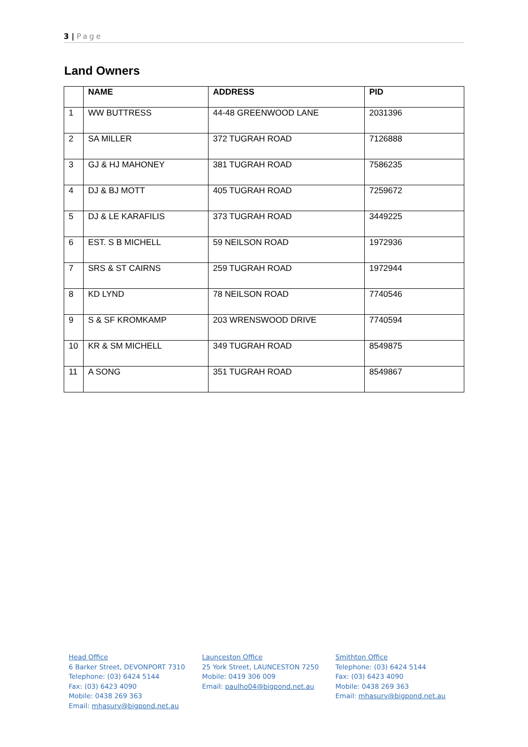3 | Page
Land Owners
| | NAME | ADDRESS | PID |
| --- | --- | --- | --- |
| 1 | WW BUTTRESS | 44-48 GREENWOOD LANE | 2031396 |
| 2 | SA MILLER | 372 TUGRAH ROAD | 7126888 |
| 3 | GJ & HJ MAHONEY | 381 TUGRAH ROAD | 7586235 |
| 4 | DJ & BJ MOTT | 405 TUGRAH ROAD | 7259672 |
| 5 | DJ & LE KARAFILIS | 373 TUGRAH ROAD | 3449225 |
| 6 | EST. S B MICHELL | 59 NEILSON ROAD | 1972936 |
| 7 | SRS & ST CAIRNS | 259 TUGRAH ROAD | 1972944 |
| 8 | KD LYND | 78 NEILSON ROAD | 7740546 |
| 9 | S & SF KROMKAMP | 203 WRENSWOOD DRIVE | 7740594 |
| 10 | KR & SM MICHELL | 349 TUGRAH ROAD | 8549875 |
| 11 | A SONG | 351 TUGRAH ROAD | 8549867 |
Head Office
6 Barker Street, DEVONPORT 7310
Telephone: (03) 6424 5144
Fax: (03) 6423 4090
Mobile: 0438 269 363
Email: mhasurv@bigpond.net.au
Launceston Office
25 York Street, LAUNCESTON 7250
Mobile: 0419 306 009
Email: paulho04@bigpond.net.au
Smithton Office
Telephone: (03) 6424 5144
Fax: (03) 6423 4090
Mobile: 0438 269 363
Email: mhasurv@bigpond.net.au